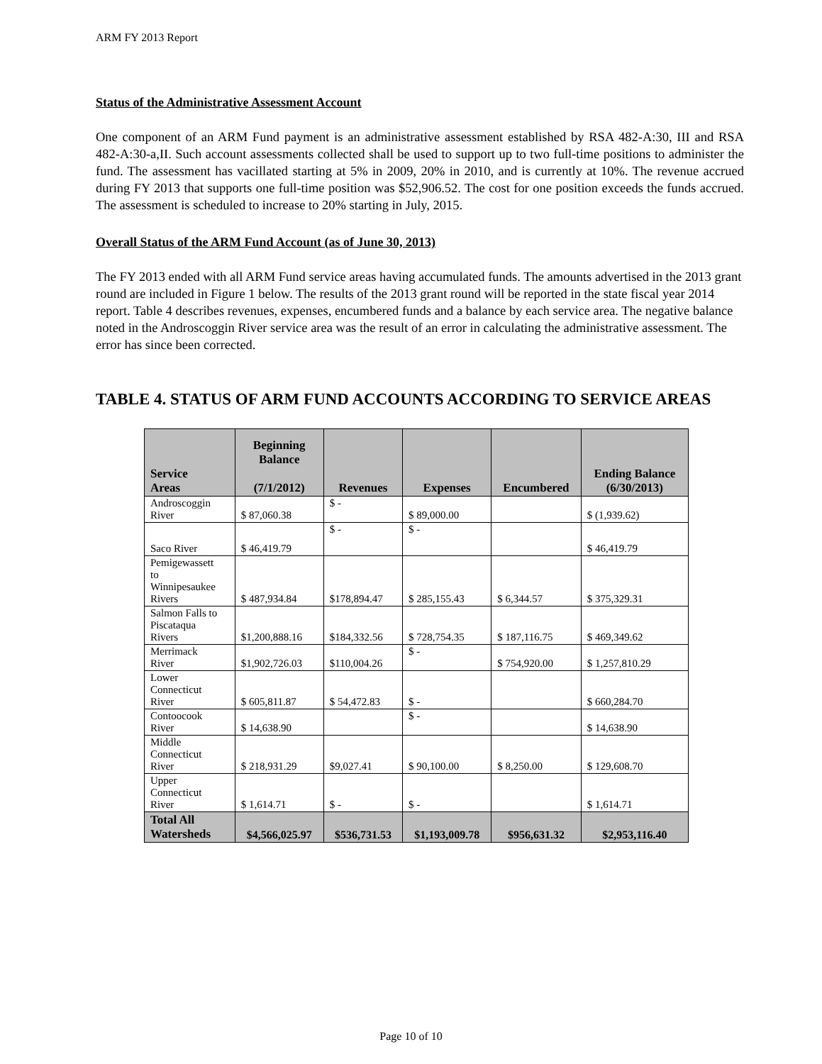ARM FY 2013 Report
Status of the Administrative Assessment Account
One component of an ARM Fund payment is an administrative assessment established by RSA 482-A:30, III and RSA 482-A:30-a,II. Such account assessments collected shall be used to support up to two full-time positions to administer the fund. The assessment has vacillated starting at 5% in 2009, 20% in 2010, and is currently at 10%. The revenue accrued during FY 2013 that supports one full-time position was $52,906.52. The cost for one position exceeds the funds accrued. The assessment is scheduled to increase to 20% starting in July, 2015.
Overall Status of the ARM Fund Account (as of June 30, 2013)
The FY 2013 ended with all ARM Fund service areas having accumulated funds. The amounts advertised in the 2013 grant round are included in Figure 1 below. The results of the 2013 grant round will be reported in the state fiscal year 2014 report. Table 4 describes revenues, expenses, encumbered funds and a balance by each service area. The negative balance noted in the Androscoggin River service area was the result of an error in calculating the administrative assessment. The error has since been corrected.
TABLE 4. STATUS OF ARM FUND ACCOUNTS ACCORDING TO SERVICE AREAS
| Service Areas | Beginning Balance (7/1/2012) | Revenues | Expenses | Encumbered | Ending Balance (6/30/2013) |
| --- | --- | --- | --- | --- | --- |
| Androscoggin River | $ 87,060.38 | $ - | $ 89,000.00 | | $ (1,939.62) |
| Saco River | $ 46,419.79 | $ - | $ - | | $ 46,419.79 |
| Pemigewassett to Winnipesaukee Rivers | $ 487,934.84 | $178,894.47 | $ 285,155.43 | $ 6,344.57 | $ 375,329.31 |
| Salmon Falls to Piscataqua Rivers | $1,200,888.16 | $184,332.56 | $ 728,754.35 | $ 187,116.75 | $ 469,349.62 |
| Merrimack River | $1,902,726.03 | $110,004.26 | $ - | $ 754,920.00 | $ 1,257,810.29 |
| Lower Connecticut River | $ 605,811.87 | $ 54,472.83 | $ - | | $ 660,284.70 |
| Contoocook River | $ 14,638.90 | | $ - | | $ 14,638.90 |
| Middle Connecticut River | $ 218,931.29 | $9,027.41 | $ 90,100.00 | $ 8,250.00 | $ 129,608.70 |
| Upper Connecticut River | $ 1,614.71 | $ - | $ - | | $ 1,614.71 |
| Total All Watersheds | $4,566,025.97 | $536,731.53 | $1,193,009.78 | $956,631.32 | $2,953,116.40 |
Page 10 of 10